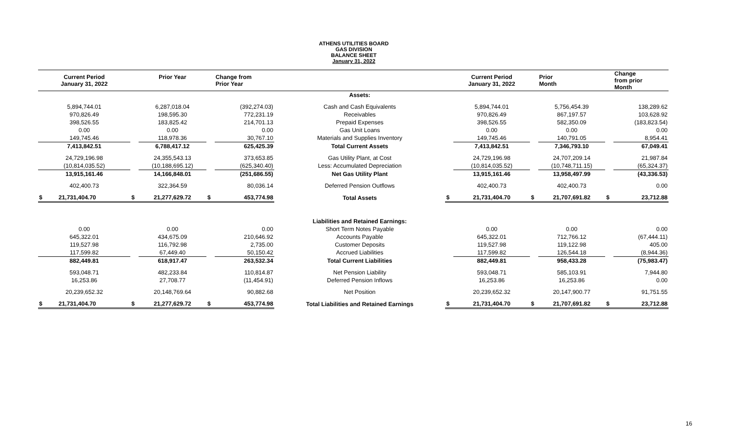ATHENS UTILITIES BOARD
GAS DIVISION
BALANCE SHEET
January 31, 2022
| Current Period January 31, 2022 | | Prior Year | | Change from Prior Year | | | Current Period January 31, 2022 | | Prior Month | | Change from prior Month |
| --- | --- | --- | --- | --- | --- | --- | --- | --- | --- | --- | --- |
| | | | | | Assets: | | | | | | |
| 5,894,744.01 | | 6,287,018.04 | | (392,274.03) | Cash and Cash Equivalents | | 5,894,744.01 | | 5,756,454.39 | | 138,289.62 |
| 970,826.49 | | 198,595.30 | | 772,231.19 | Receivables | | 970,826.49 | | 867,197.57 | | 103,628.92 |
| 398,526.55 | | 183,825.42 | | 214,701.13 | Prepaid Expenses | | 398,526.55 | | 582,350.09 | | (183,823.54) |
| 0.00 | | 0.00 | | 0.00 | Gas Unit Loans | | 0.00 | | 0.00 | | 0.00 |
| 149,745.46 | | 118,978.36 | | 30,767.10 | Materials and Supplies Inventory | | 149,745.46 | | 140,791.05 | | 8,954.41 |
| 7,413,842.51 | | 6,788,417.12 | | 625,425.39 | Total Current Assets | | 7,413,842.51 | | 7,346,793.10 | | 67,049.41 |
| 24,729,196.98 | | 24,355,543.13 | | 373,653.85 | Gas Utility Plant, at Cost | | 24,729,196.98 | | 24,707,209.14 | | 21,987.84 |
| (10,814,035.52) | | (10,188,695.12) | | (625,340.40) | Less: Accumulated Depreciation | | (10,814,035.52) | | (10,748,711.15) | | (65,324.37) |
| 13,915,161.46 | | 14,166,848.01 | | (251,686.55) | Net Gas Utility Plant | | 13,915,161.46 | | 13,958,497.99 | | (43,336.53) |
| 402,400.73 | | 322,364.59 | | 80,036.14 | Deferred Pension Outflows | | 402,400.73 | | 402,400.73 | | 0.00 |
| $ 21,731,404.70 | $ | 21,277,629.72 | $ | 453,774.98 | Total Assets | $ | 21,731,404.70 | $ | 21,707,691.82 | $ | 23,712.88 |
| | | | | | Liabilities and Retained Earnings: | | | | | | |
| 0.00 | | 0.00 | | 0.00 | Short Term Notes Payable | | 0.00 | | 0.00 | | 0.00 |
| 645,322.01 | | 434,675.09 | | 210,646.92 | Accounts Payable | | 645,322.01 | | 712,766.12 | | (67,444.11) |
| 119,527.98 | | 116,792.98 | | 2,735.00 | Customer Deposits | | 119,527.98 | | 119,122.98 | | 405.00 |
| 117,599.82 | | 67,449.40 | | 50,150.42 | Accrued Liabilities | | 117,599.82 | | 126,544.18 | | (8,944.36) |
| 882,449.81 | | 618,917.47 | | 263,532.34 | Total Current Liabilities | | 882,449.81 | | 958,433.28 | | (75,983.47) |
| 593,048.71 | | 482,233.84 | | 110,814.87 | Net Pension Liability | | 593,048.71 | | 585,103.91 | | 7,944.80 |
| 16,253.86 | | 27,708.77 | | (11,454.91) | Deferred Pension Inflows | | 16,253.86 | | 16,253.86 | | 0.00 |
| 20,239,652.32 | | 20,148,769.64 | | 90,882.68 | Net Position | | 20,239,652.32 | | 20,147,900.77 | | 91,751.55 |
| $ 21,731,404.70 | $ | 21,277,629.72 | $ | 453,774.98 | Total Liabilities and Retained Earnings | $ | 21,731,404.70 | $ | 21,707,691.82 | $ | 23,712.88 |
16